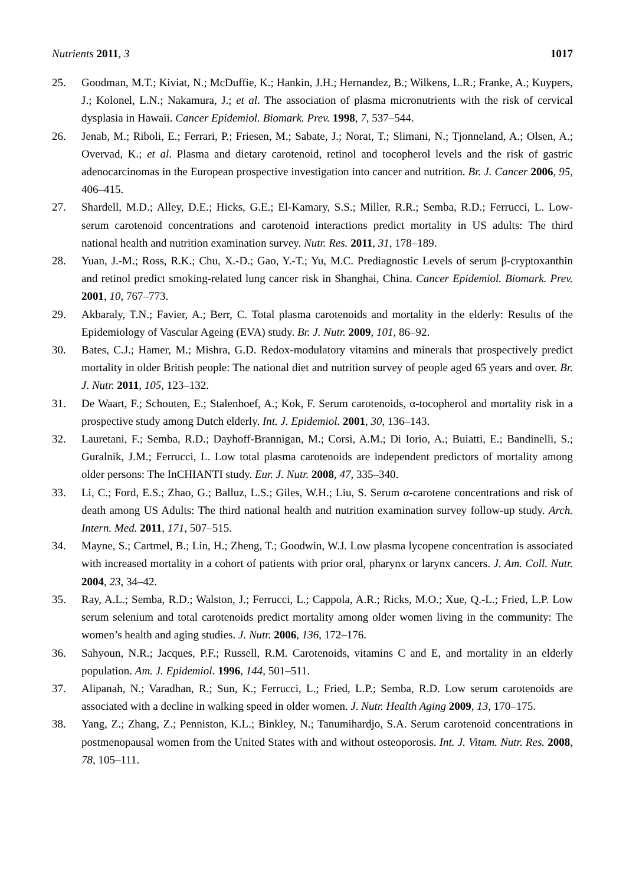Nutrients 2011, 3 1017
25. Goodman, M.T.; Kiviat, N.; McDuffie, K.; Hankin, J.H.; Hernandez, B.; Wilkens, L.R.; Franke, A.; Kuypers, J.; Kolonel, L.N.; Nakamura, J.; et al. The association of plasma micronutrients with the risk of cervical dysplasia in Hawaii. Cancer Epidemiol. Biomark. Prev. 1998, 7, 537–544.
26. Jenab, M.; Riboli, E.; Ferrari, P.; Friesen, M.; Sabate, J.; Norat, T.; Slimani, N.; Tjonneland, A.; Olsen, A.; Overvad, K.; et al. Plasma and dietary carotenoid, retinol and tocopherol levels and the risk of gastric adenocarcinomas in the European prospective investigation into cancer and nutrition. Br. J. Cancer 2006, 95, 406–415.
27. Shardell, M.D.; Alley, D.E.; Hicks, G.E.; El-Kamary, S.S.; Miller, R.R.; Semba, R.D.; Ferrucci, L. Low-serum carotenoid concentrations and carotenoid interactions predict mortality in US adults: The third national health and nutrition examination survey. Nutr. Res. 2011, 31, 178–189.
28. Yuan, J.-M.; Ross, R.K.; Chu, X.-D.; Gao, Y.-T.; Yu, M.C. Prediagnostic Levels of serum β-cryptoxanthin and retinol predict smoking-related lung cancer risk in Shanghai, China. Cancer Epidemiol. Biomark. Prev. 2001, 10, 767–773.
29. Akbaraly, T.N.; Favier, A.; Berr, C. Total plasma carotenoids and mortality in the elderly: Results of the Epidemiology of Vascular Ageing (EVA) study. Br. J. Nutr. 2009, 101, 86–92.
30. Bates, C.J.; Hamer, M.; Mishra, G.D. Redox-modulatory vitamins and minerals that prospectively predict mortality in older British people: The national diet and nutrition survey of people aged 65 years and over. Br. J. Nutr. 2011, 105, 123–132.
31. De Waart, F.; Schouten, E.; Stalenhoef, A.; Kok, F. Serum carotenoids, α-tocopherol and mortality risk in a prospective study among Dutch elderly. Int. J. Epidemiol. 2001, 30, 136–143.
32. Lauretani, F.; Semba, R.D.; Dayhoff-Brannigan, M.; Corsi, A.M.; Di Iorio, A.; Buiatti, E.; Bandinelli, S.; Guralnik, J.M.; Ferrucci, L. Low total plasma carotenoids are independent predictors of mortality among older persons: The InCHIANTI study. Eur. J. Nutr. 2008, 47, 335–340.
33. Li, C.; Ford, E.S.; Zhao, G.; Balluz, L.S.; Giles, W.H.; Liu, S. Serum α-carotene concentrations and risk of death among US Adults: The third national health and nutrition examination survey follow-up study. Arch. Intern. Med. 2011, 171, 507–515.
34. Mayne, S.; Cartmel, B.; Lin, H.; Zheng, T.; Goodwin, W.J. Low plasma lycopene concentration is associated with increased mortality in a cohort of patients with prior oral, pharynx or larynx cancers. J. Am. Coll. Nutr. 2004, 23, 34–42.
35. Ray, A.L.; Semba, R.D.; Walston, J.; Ferrucci, L.; Cappola, A.R.; Ricks, M.O.; Xue, Q.-L.; Fried, L.P. Low serum selenium and total carotenoids predict mortality among older women living in the community: The women’s health and aging studies. J. Nutr. 2006, 136, 172–176.
36. Sahyoun, N.R.; Jacques, P.F.; Russell, R.M. Carotenoids, vitamins C and E, and mortality in an elderly population. Am. J. Epidemiol. 1996, 144, 501–511.
37. Alipanah, N.; Varadhan, R.; Sun, K.; Ferrucci, L.; Fried, L.P.; Semba, R.D. Low serum carotenoids are associated with a decline in walking speed in older women. J. Nutr. Health Aging 2009, 13, 170–175.
38. Yang, Z.; Zhang, Z.; Penniston, K.L.; Binkley, N.; Tanumihardjo, S.A. Serum carotenoid concentrations in postmenopausal women from the United States with and without osteoporosis. Int. J. Vitam. Nutr. Res. 2008, 78, 105–111.